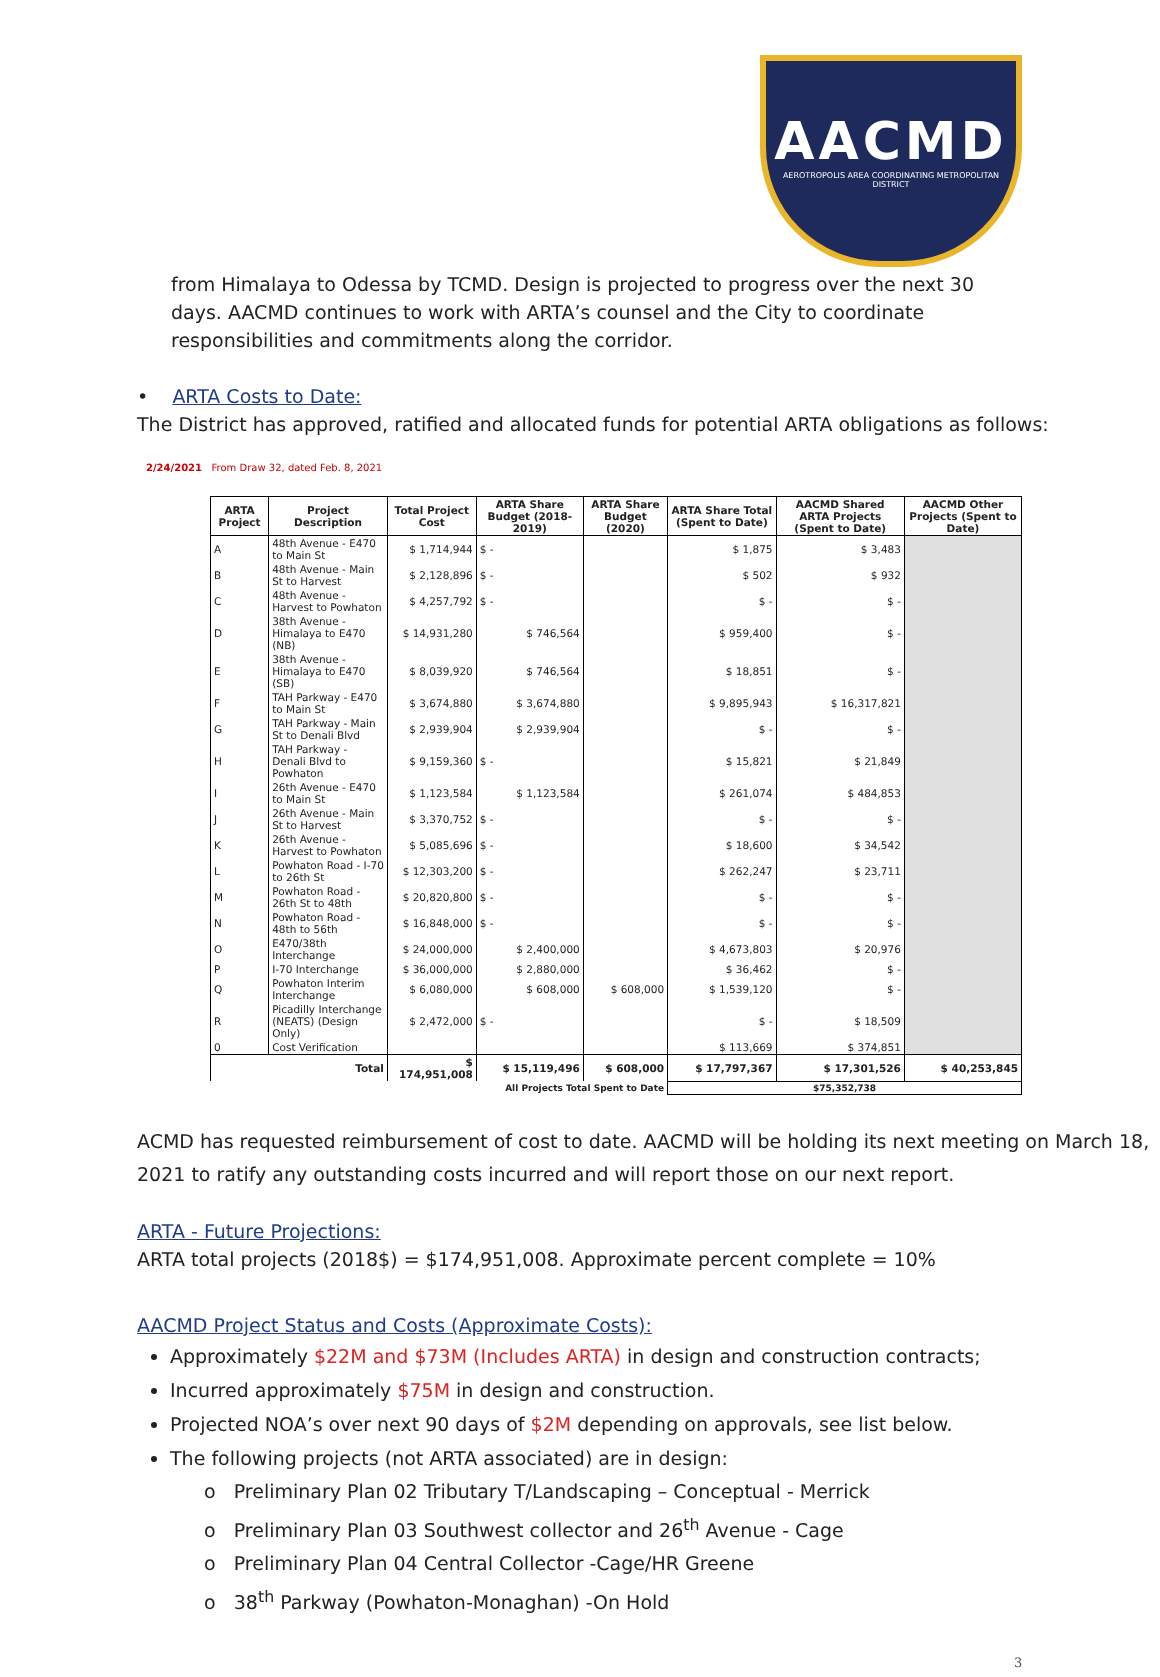AACMD
AEROTROPOLIS AREA COORDINATING METROPOLITAN DISTRICT
from Himalaya to Odessa by TCMD. Design is projected to progress over the next 30 days. AACMD continues to work with ARTA’s counsel and the City to coordinate responsibilities and commitments along the corridor.
• ARTA Costs to Date:
The District has approved, ratified and allocated funds for potential ARTA obligations as follows:
2/24/2021 From Draw 32, dated Feb. 8, 2021
| ARTA Project | Project Description | Total Project Cost | ARTA Share Budget (2018-2019) | ARTA Share Budget (2020) | ARTA Share Total (Spent to Date) | AACMD Shared ARTA Projects (Spent to Date) | AACMD Other Projects (Spent to Date) |
| --- | --- | --- | --- | --- | --- | --- | --- |
| A | 48th Avenue - E470 to Main St | $ 1,714,944 | $ - | | $ 1,875 | $ 3,483 | |
| B | 48th Avenue - Main St to Harvest | $ 2,128,896 | $ - | | $ 502 | $ 932 | |
| C | 48th Avenue - Harvest to Powhaton | $ 4,257,792 | $ - | | $ - | $ - | |
| D | 38th Avenue - Himalaya to E470 (NB) | $ 14,931,280 | $ 746,564 | | $ 959,400 | $ - | |
| E | 38th Avenue - Himalaya to E470 (SB) | $ 8,039,920 | $ 746,564 | | $ 18,851 | $ - | |
| F | TAH Parkway - E470 to Main St | $ 3,674,880 | $ 3,674,880 | | $ 9,895,943 | $ 16,317,821 | |
| G | TAH Parkway - Main St to Denali Blvd | $ 2,939,904 | $ 2,939,904 | | $ - | $ - | |
| H | TAH Parkway - Denali Blvd to Powhaton | $ 9,159,360 | $ - | | $ 15,821 | $ 21,849 | |
| I | 26th Avenue - E470 to Main St | $ 1,123,584 | $ 1,123,584 | | $ 261,074 | $ 484,853 | |
| J | 26th Avenue - Main St to Harvest | $ 3,370,752 | $ - | | $ - | $ - | |
| K | 26th Avenue - Harvest to Powhaton | $ 5,085,696 | $ - | | $ 18,600 | $ 34,542 | |
| L | Powhaton Road - I-70 to 26th St | $ 12,303,200 | $ - | | $ 262,247 | $ 23,711 | |
| M | Powhaton Road - 26th St to 48th | $ 20,820,800 | $ - | | $ - | $ - | |
| N | Powhaton Road - 48th to 56th | $ 16,848,000 | $ - | | $ - | $ - | |
| O | E470/38th Interchange | $ 24,000,000 | $ 2,400,000 | | $ 4,673,803 | $ 20,976 | |
| P | I-70 Interchange | $ 36,000,000 | $ 2,880,000 | | $ 36,462 | $ - | |
| Q | Powhaton Interim Interchange | $ 6,080,000 | $ 608,000 | $ 608,000 | $ 1,539,120 | $ - | |
| R | Picadilly Interchange (NEATS) (Design Only) | $ 2,472,000 | $ - | | $ - | $ 18,509 | |
| 0 | Cost Verification | | | | $ 113,669 | $ 374,851 | |
| Total | | $ 174,951,008 | $ 15,119,496 | $ 608,000 | $ 17,797,367 | $ 17,301,526 | $ 40,253,845 |
| All Projects Total Spent to Date | | | | | $75,352,738 | | |
ACMD has requested reimbursement of cost to date. AACMD will be holding its next meeting on March 18, 2021 to ratify any outstanding costs incurred and will report those on our next report.
ARTA - Future Projections:
ARTA total projects (2018$) = $174,951,008. Approximate percent complete = 10%
AACMD Project Status and Costs (Approximate Costs):
Approximately $22M and $73M (Includes ARTA) in design and construction contracts;
Incurred approximately $75M in design and construction.
Projected NOA’s over next 90 days of $2M depending on approvals, see list below.
The following projects (not ARTA associated) are in design:
o Preliminary Plan 02 Tributary T/Landscaping – Conceptual - Merrick
o Preliminary Plan 03 Southwest collector and 26<sup>th</sup> Avenue - Cage
o Preliminary Plan 04 Central Collector -Cage/HR Greene
o 38<sup>th</sup> Parkway (Powhaton-Monaghan) -On Hold
3